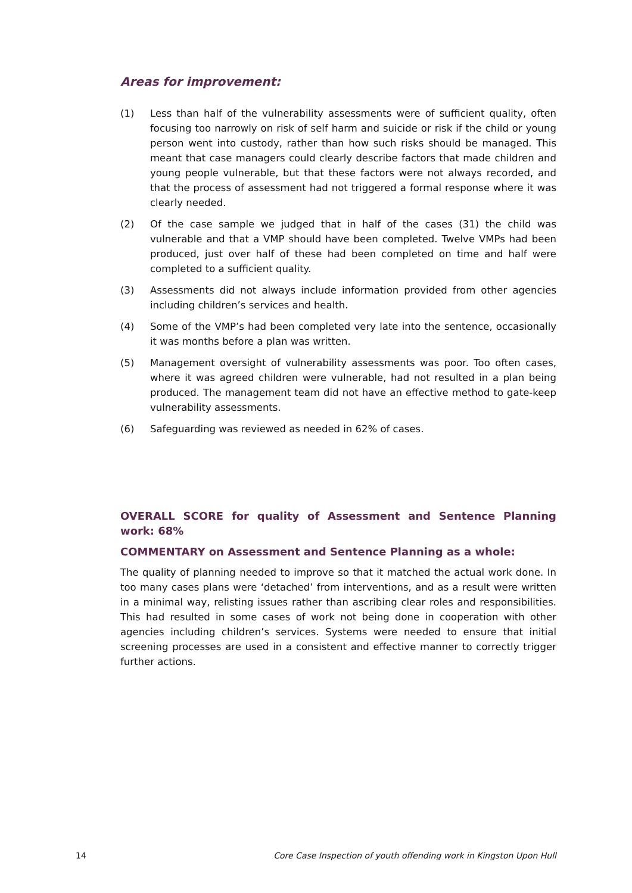Areas for improvement:
(1) Less than half of the vulnerability assessments were of sufficient quality, often focusing too narrowly on risk of self harm and suicide or risk if the child or young person went into custody, rather than how such risks should be managed. This meant that case managers could clearly describe factors that made children and young people vulnerable, but that these factors were not always recorded, and that the process of assessment had not triggered a formal response where it was clearly needed.
(2) Of the case sample we judged that in half of the cases (31) the child was vulnerable and that a VMP should have been completed. Twelve VMPs had been produced, just over half of these had been completed on time and half were completed to a sufficient quality.
(3) Assessments did not always include information provided from other agencies including children’s services and health.
(4) Some of the VMP’s had been completed very late into the sentence, occasionally it was months before a plan was written.
(5) Management oversight of vulnerability assessments was poor. Too often cases, where it was agreed children were vulnerable, had not resulted in a plan being produced. The management team did not have an effective method to gate-keep vulnerability assessments.
(6) Safeguarding was reviewed as needed in 62% of cases.
OVERALL SCORE for quality of Assessment and Sentence Planning work: 68%
COMMENTARY on Assessment and Sentence Planning as a whole:
The quality of planning needed to improve so that it matched the actual work done. In too many cases plans were ‘detached’ from interventions, and as a result were written in a minimal way, relisting issues rather than ascribing clear roles and responsibilities. This had resulted in some cases of work not being done in cooperation with other agencies including children’s services. Systems were needed to ensure that initial screening processes are used in a consistent and effective manner to correctly trigger further actions.
14 Core Case Inspection of youth offending work in Kingston Upon Hull